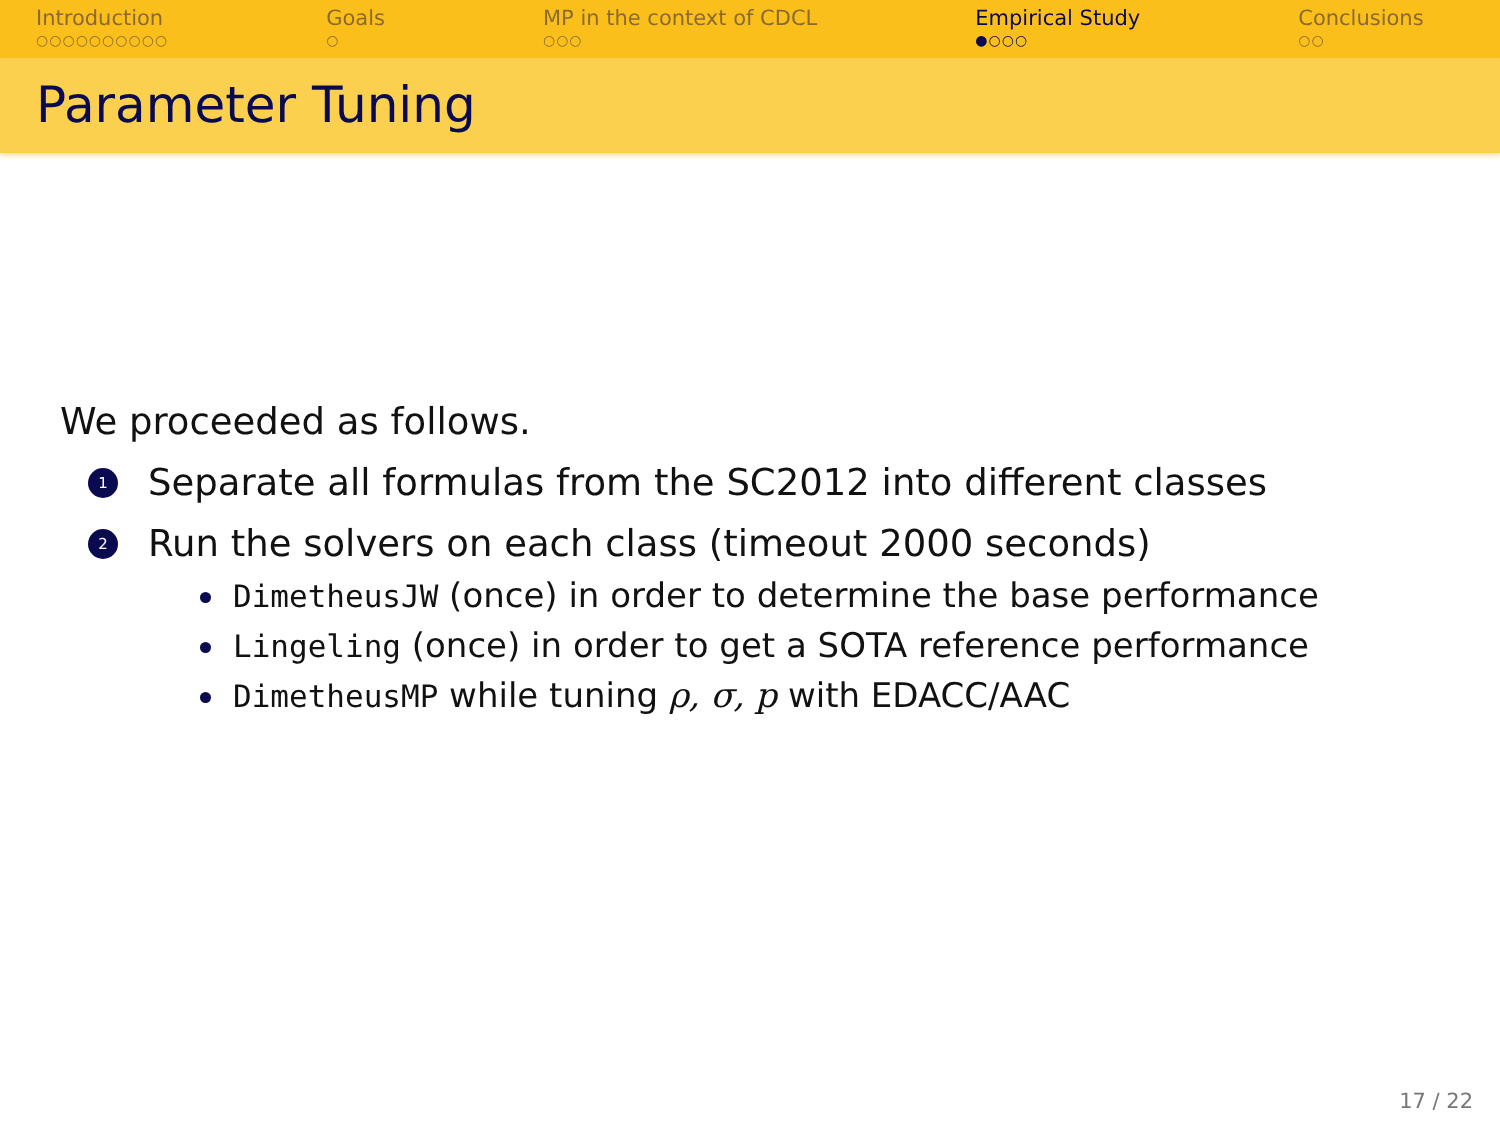Introduction
○○○○○○○○○○
Goals
○
MP in the context of CDCL
○○○
Empirical Study
●○○○
Conclusions
○○
Parameter Tuning
We proceeded as follows.
1 Separate all formulas from the SC2012 into different classes
2 Run the solvers on each class (timeout 2000 seconds)
DimetheusJW (once) in order to determine the base performance
Lingeling (once) in order to get a SOTA reference performance
DimetheusMP while tuning ρ, σ, p with EDACC/AAC
17 / 22